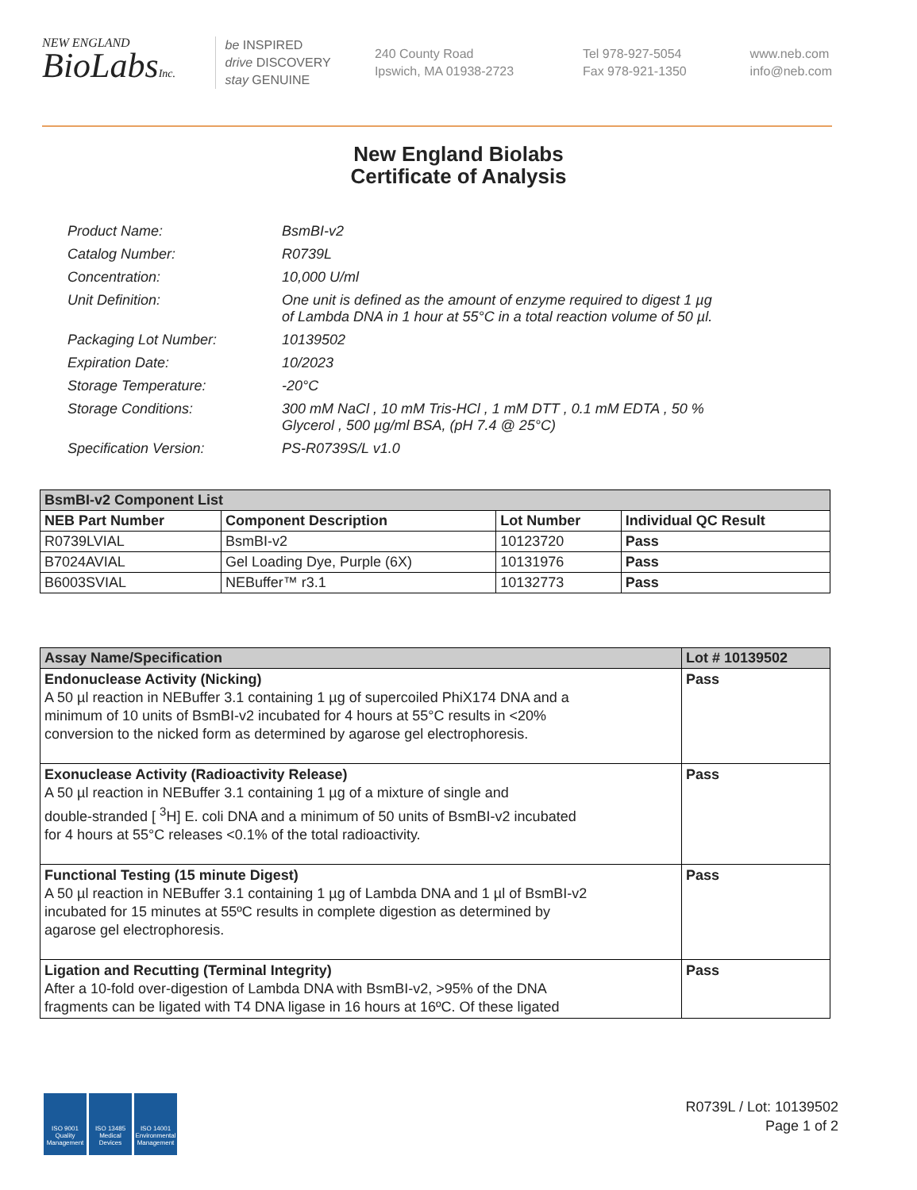NEW ENGLAND
BioLabsInc.
be INSPIRED
drive DISCOVERY
stay GENUINE
240 County Road
Ipswich, MA 01938-2723
Tel 978-927-5054
Fax 978-921-1350
www.neb.com
info@neb.com
New England Biolabs
Certificate of Analysis
| Product Name: | BsmBI-v2 |
| Catalog Number: | R0739L |
| Concentration: | 10,000 U/ml |
| Unit Definition: | One unit is defined as the amount of enzyme required to digest 1 µg of Lambda DNA in 1 hour at 55°C in a total reaction volume of 50 µl. |
| Packaging Lot Number: | 10139502 |
| Expiration Date: | 10/2023 |
| Storage Temperature: | -20°C |
| Storage Conditions: | 300 mM NaCl , 10 mM Tris-HCl , 1 mM DTT , 0.1 mM EDTA , 50 % Glycerol , 500 µg/ml BSA, (pH 7.4 @ 25°C) |
| Specification Version: | PS-R0739S/L v1.0 |
| BsmBI-v2 Component List | | | |
| --- | --- | --- | --- |
| NEB Part Number | Component Description | Lot Number | Individual QC Result |
| R0739LVIAL | BsmBI-v2 | 10123720 | Pass |
| B7024AVIAL | Gel Loading Dye, Purple (6X) | 10131976 | Pass |
| B6003SVIAL | NEBuffer™ r3.1 | 10132773 | Pass |
| Assay Name/Specification | Lot # 10139502 |
| --- | --- |
| Endonuclease Activity (Nicking) A 50 µl reaction in NEBuffer 3.1 containing 1 µg of supercoiled PhiX174 DNA and a minimum of 10 units of BsmBI-v2 incubated for 4 hours at 55°C results in <20% conversion to the nicked form as determined by agarose gel electrophoresis. | Pass |
| Exonuclease Activity (Radioactivity Release) A 50 µl reaction in NEBuffer 3.1 containing 1 µg of a mixture of single and double-stranded [ <sup>3</sup>H] E. coli DNA and a minimum of 50 units of BsmBI-v2 incubated for 4 hours at 55°C releases <0.1% of the total radioactivity. | Pass |
| Functional Testing (15 minute Digest) A 50 µl reaction in NEBuffer 3.1 containing 1 µg of Lambda DNA and 1 µl of BsmBI-v2 incubated for 15 minutes at 55ºC results in complete digestion as determined by agarose gel electrophoresis. | Pass |
| Ligation and Recutting (Terminal Integrity) After a 10-fold over-digestion of Lambda DNA with BsmBI-v2, >95% of the DNA fragments can be ligated with T4 DNA ligase in 16 hours at 16ºC. Of these ligated | Pass |
ISO 9001 Quality Management
ISO 13485 Medical Devices
ISO 14001 Environmental Management
R0739L / Lot: 10139502
Page 1 of 2